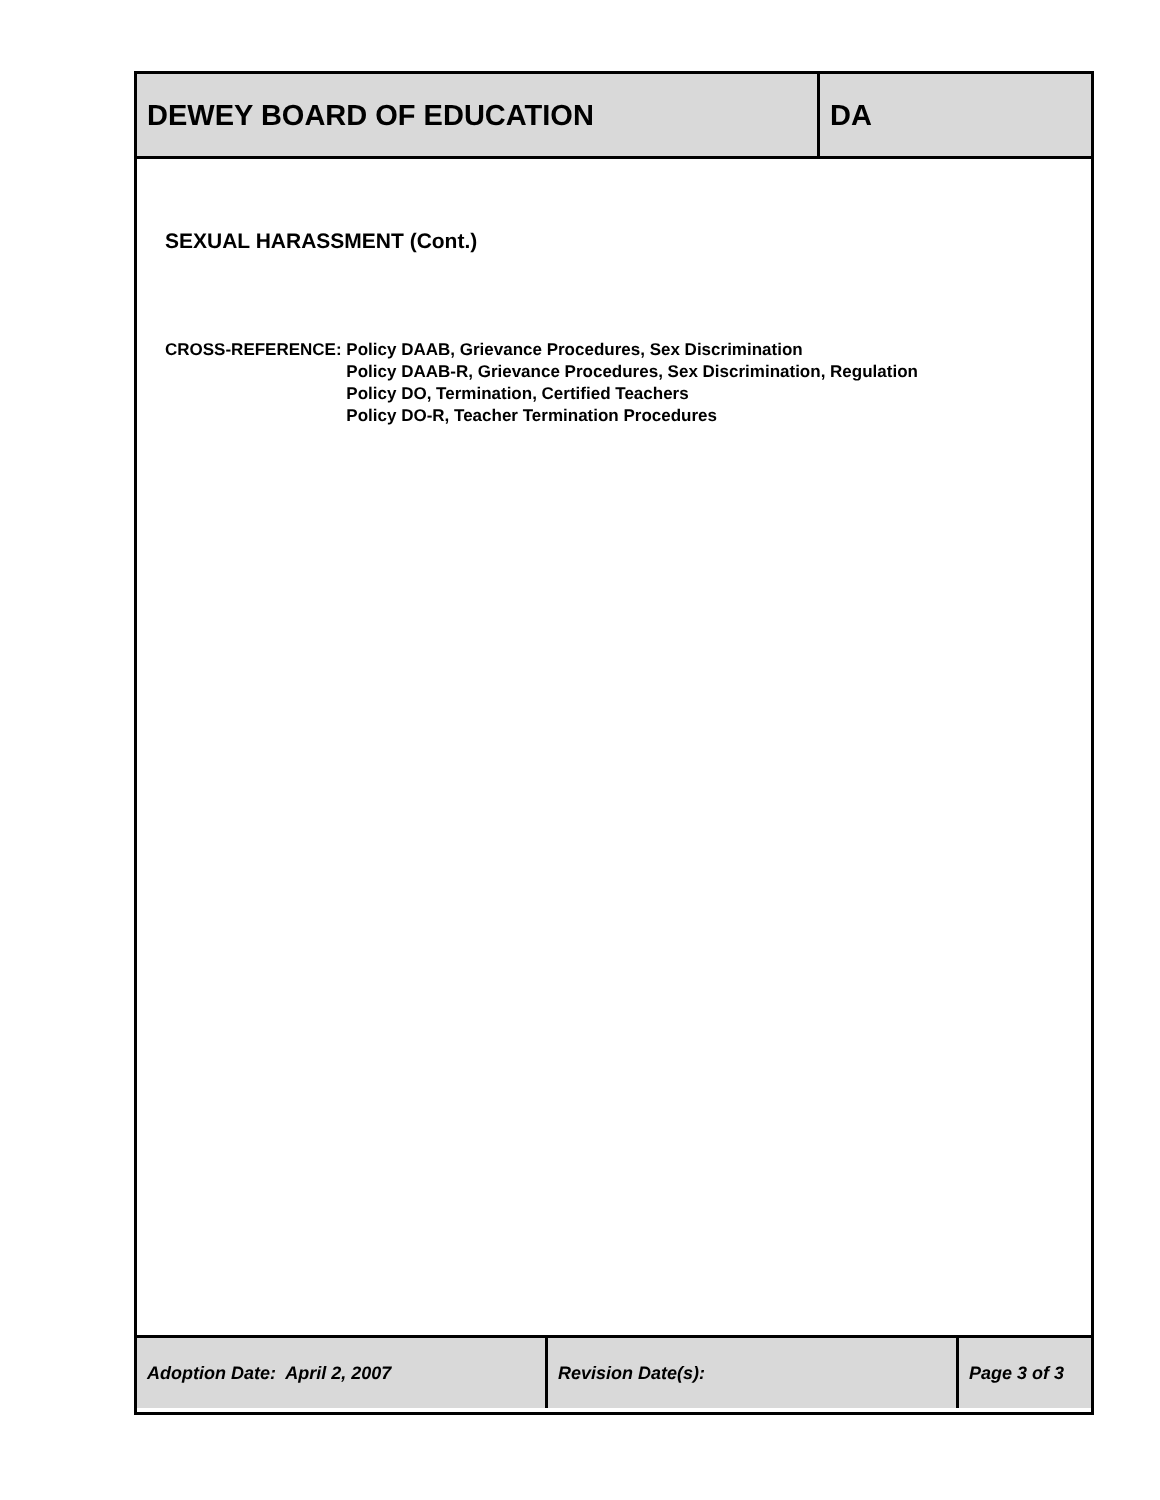| DEWEY BOARD OF EDUCATION | DA |
SEXUAL HARASSMENT (Cont.)
CROSS-REFERENCE: Policy DAAB, Grievance Procedures, Sex Discrimination
Policy DAAB-R, Grievance Procedures, Sex Discrimination, Regulation
Policy DO, Termination, Certified Teachers
Policy DO-R, Teacher Termination Procedures
| Adoption Date: April 2, 2007 | Revision Date(s): | Page 3 of 3 |